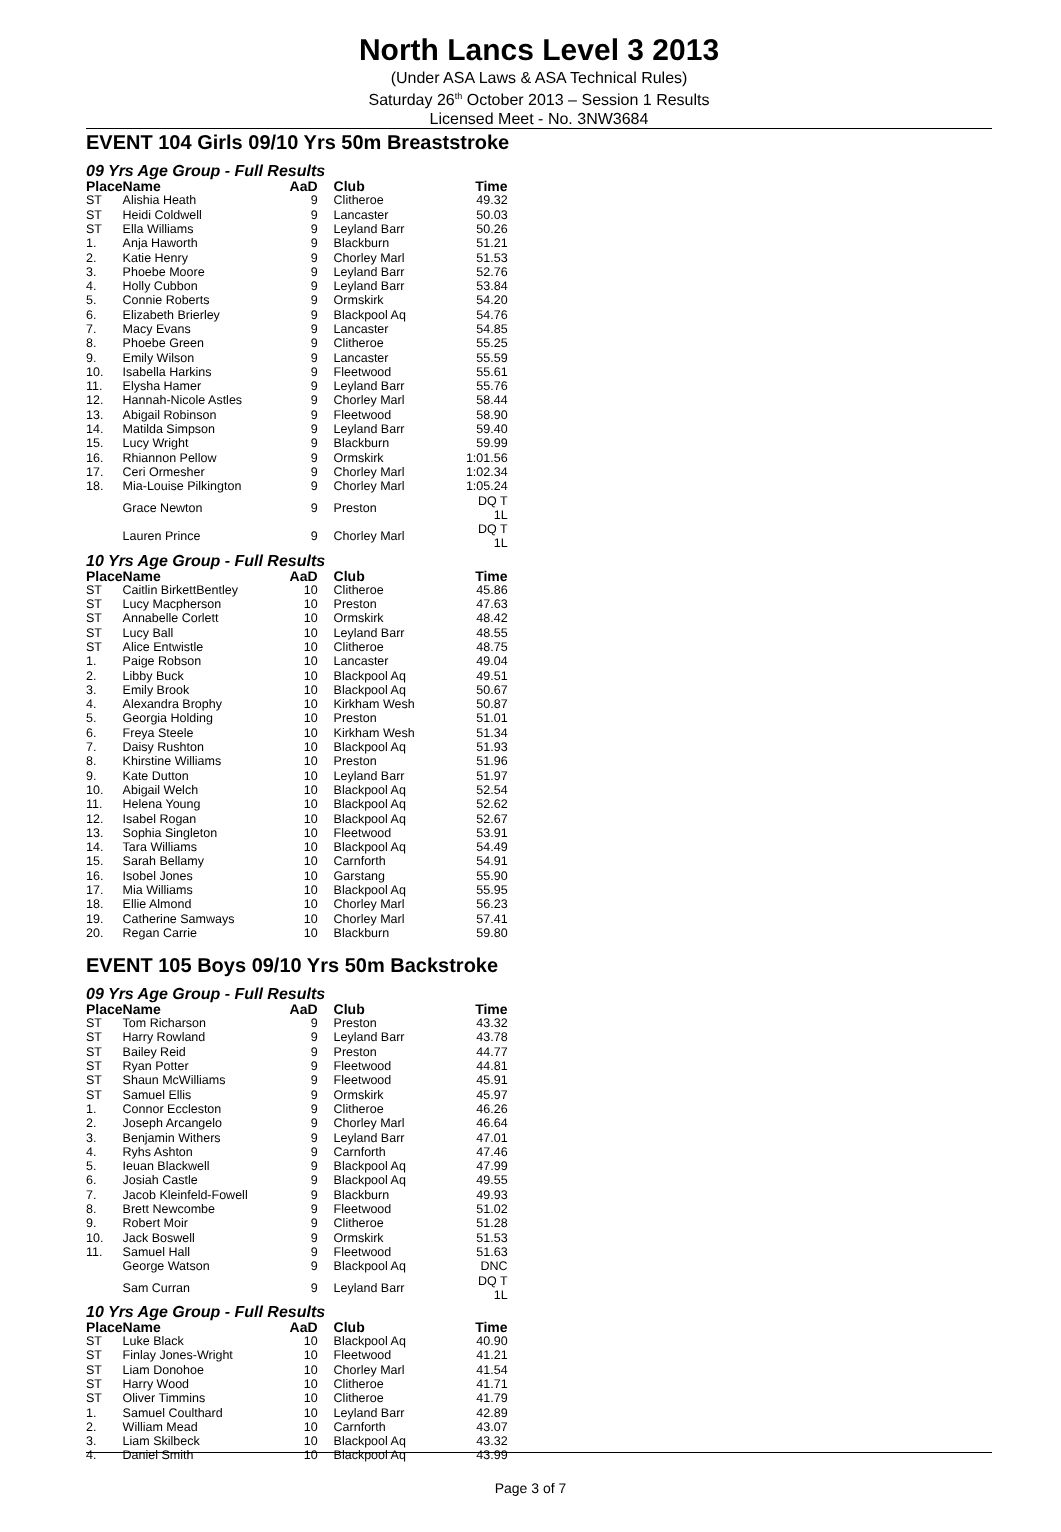North Lancs Level 3 2013
(Under ASA Laws & ASA Technical Rules)
Saturday 26<sup>th</sup> October 2013 – Session 1 Results
Licensed Meet - No. 3NW3684
EVENT 104 Girls 09/10 Yrs 50m Breaststroke
09 Yrs Age Group - Full Results
| Place | Name | AaD | Club | Time |
| --- | --- | --- | --- | --- |
| ST | Alishia Heath | 9 | Clitheroe | 49.32 |
| ST | Heidi Coldwell | 9 | Lancaster | 50.03 |
| ST | Ella Williams | 9 | Leyland Barr | 50.26 |
| 1. | Anja Haworth | 9 | Blackburn | 51.21 |
| 2. | Katie Henry | 9 | Chorley Marl | 51.53 |
| 3. | Phoebe Moore | 9 | Leyland Barr | 52.76 |
| 4. | Holly Cubbon | 9 | Leyland Barr | 53.84 |
| 5. | Connie Roberts | 9 | Ormskirk | 54.20 |
| 6. | Elizabeth Brierley | 9 | Blackpool Aq | 54.76 |
| 7. | Macy Evans | 9 | Lancaster | 54.85 |
| 8. | Phoebe Green | 9 | Clitheroe | 55.25 |
| 9. | Emily Wilson | 9 | Lancaster | 55.59 |
| 10. | Isabella Harkins | 9 | Fleetwood | 55.61 |
| 11. | Elysha Hamer | 9 | Leyland Barr | 55.76 |
| 12. | Hannah-Nicole Astles | 9 | Chorley Marl | 58.44 |
| 13. | Abigail Robinson | 9 | Fleetwood | 58.90 |
| 14. | Matilda Simpson | 9 | Leyland Barr | 59.40 |
| 15. | Lucy Wright | 9 | Blackburn | 59.99 |
| 16. | Rhiannon Pellow | 9 | Ormskirk | 1:01.56 |
| 17. | Ceri Ormesher | 9 | Chorley Marl | 1:02.34 |
| 18. | Mia-Louise Pilkington | 9 | Chorley Marl | 1:05.24 |
| | Grace Newton | 9 | Preston | DQ T 1L |
| | Lauren Prince | 9 | Chorley Marl | DQ T 1L |
10 Yrs Age Group - Full Results
| Place | Name | AaD | Club | Time |
| --- | --- | --- | --- | --- |
| ST | Caitlin BirkettBentley | 10 | Clitheroe | 45.86 |
| ST | Lucy Macpherson | 10 | Preston | 47.63 |
| ST | Annabelle Corlett | 10 | Ormskirk | 48.42 |
| ST | Lucy Ball | 10 | Leyland Barr | 48.55 |
| ST | Alice Entwistle | 10 | Clitheroe | 48.75 |
| 1. | Paige Robson | 10 | Lancaster | 49.04 |
| 2. | Libby Buck | 10 | Blackpool Aq | 49.51 |
| 3. | Emily Brook | 10 | Blackpool Aq | 50.67 |
| 4. | Alexandra Brophy | 10 | Kirkham Wesh | 50.87 |
| 5. | Georgia Holding | 10 | Preston | 51.01 |
| 6. | Freya Steele | 10 | Kirkham Wesh | 51.34 |
| 7. | Daisy Rushton | 10 | Blackpool Aq | 51.93 |
| 8. | Khirstine Williams | 10 | Preston | 51.96 |
| 9. | Kate Dutton | 10 | Leyland Barr | 51.97 |
| 10. | Abigail Welch | 10 | Blackpool Aq | 52.54 |
| 11. | Helena Young | 10 | Blackpool Aq | 52.62 |
| 12. | Isabel Rogan | 10 | Blackpool Aq | 52.67 |
| 13. | Sophia Singleton | 10 | Fleetwood | 53.91 |
| 14. | Tara Williams | 10 | Blackpool Aq | 54.49 |
| 15. | Sarah Bellamy | 10 | Carnforth | 54.91 |
| 16. | Isobel Jones | 10 | Garstang | 55.90 |
| 17. | Mia Williams | 10 | Blackpool Aq | 55.95 |
| 18. | Ellie Almond | 10 | Chorley Marl | 56.23 |
| 19. | Catherine Samways | 10 | Chorley Marl | 57.41 |
| 20. | Regan Carrie | 10 | Blackburn | 59.80 |
EVENT 105 Boys 09/10 Yrs 50m Backstroke
09 Yrs Age Group - Full Results
| Place | Name | AaD | Club | Time |
| --- | --- | --- | --- | --- |
| ST | Tom Richarson | 9 | Preston | 43.32 |
| ST | Harry Rowland | 9 | Leyland Barr | 43.78 |
| ST | Bailey Reid | 9 | Preston | 44.77 |
| ST | Ryan Potter | 9 | Fleetwood | 44.81 |
| ST | Shaun McWilliams | 9 | Fleetwood | 45.91 |
| ST | Samuel Ellis | 9 | Ormskirk | 45.97 |
| 1. | Connor Eccleston | 9 | Clitheroe | 46.26 |
| 2. | Joseph Arcangelo | 9 | Chorley Marl | 46.64 |
| 3. | Benjamin Withers | 9 | Leyland Barr | 47.01 |
| 4. | Ryhs Ashton | 9 | Carnforth | 47.46 |
| 5. | Ieuan Blackwell | 9 | Blackpool Aq | 47.99 |
| 6. | Josiah Castle | 9 | Blackpool Aq | 49.55 |
| 7. | Jacob Kleinfeld-Fowell | 9 | Blackburn | 49.93 |
| 8. | Brett Newcombe | 9 | Fleetwood | 51.02 |
| 9. | Robert Moir | 9 | Clitheroe | 51.28 |
| 10. | Jack Boswell | 9 | Ormskirk | 51.53 |
| 11. | Samuel Hall | 9 | Fleetwood | 51.63 |
| | George Watson | 9 | Blackpool Aq | DNC |
| | Sam Curran | 9 | Leyland Barr | DQ T 1L |
10 Yrs Age Group - Full Results
| Place | Name | AaD | Club | Time |
| --- | --- | --- | --- | --- |
| ST | Luke Black | 10 | Blackpool Aq | 40.90 |
| ST | Finlay Jones-Wright | 10 | Fleetwood | 41.21 |
| ST | Liam Donohoe | 10 | Chorley Marl | 41.54 |
| ST | Harry Wood | 10 | Clitheroe | 41.71 |
| ST | Oliver Timmins | 10 | Clitheroe | 41.79 |
| 1. | Samuel Coulthard | 10 | Leyland Barr | 42.89 |
| 2. | William Mead | 10 | Carnforth | 43.07 |
| 3. | Liam Skilbeck | 10 | Blackpool Aq | 43.32 |
| 4. | Daniel Smith | 10 | Blackpool Aq | 43.99 |
Page 3 of 7